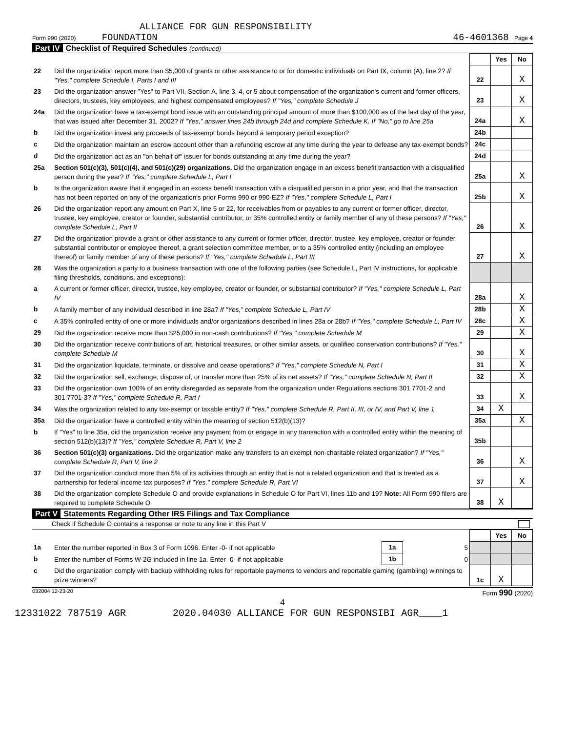ALLIANCE FOR GUN RESPONSIBILITY
Form 990 (2020) FOUNDATION 46-4601368 Page 4
Part IV Checklist of Required Schedules (continued)
| | | | Yes | No |
| 22 | Did the organization report more than $5,000 of grants or other assistance to or for domestic individuals on Part IX, column (A), line 2? If "Yes," complete Schedule I, Parts I and III | 22 | | X |
| 23 | Did the organization answer "Yes" to Part VII, Section A, line 3, 4, or 5 about compensation of the organization's current and former officers, directors, trustees, key employees, and highest compensated employees? If "Yes," complete Schedule J | 23 | | X |
| 24a | Did the organization have a tax-exempt bond issue with an outstanding principal amount of more than $100,000 as of the last day of the year, that was issued after December 31, 2002? If "Yes," answer lines 24b through 24d and complete Schedule K. If "No," go to line 25a | 24a | | X |
| b | Did the organization invest any proceeds of tax-exempt bonds beyond a temporary period exception? | 24b | | |
| c | Did the organization maintain an escrow account other than a refunding escrow at any time during the year to defease any tax-exempt bonds? | 24c | | |
| d | Did the organization act as an "on behalf of" issuer for bonds outstanding at any time during the year? | 24d | | |
| 25a | Section 501(c)(3), 501(c)(4), and 501(c)(29) organizations. Did the organization engage in an excess benefit transaction with a disqualified person during the year? If "Yes," complete Schedule L, Part I | 25a | | X |
| b | Is the organization aware that it engaged in an excess benefit transaction with a disqualified person in a prior year, and that the transaction has not been reported on any of the organization's prior Forms 990 or 990-EZ? If "Yes," complete Schedule L, Part I | 25b | | X |
| 26 | Did the organization report any amount on Part X, line 5 or 22, for receivables from or payables to any current or former officer, director, trustee, key employee, creator or founder, substantial contributor, or 35% controlled entity or family member of any of these persons? If "Yes," complete Schedule L, Part II | 26 | | X |
| 27 | Did the organization provide a grant or other assistance to any current or former officer, director, trustee, key employee, creator or founder, substantial contributor or employee thereof, a grant selection committee member, or to a 35% controlled entity (including an employee thereof) or family member of any of these persons? If "Yes," complete Schedule L, Part III | 27 | | X |
| 28 | Was the organization a party to a business transaction with one of the following parties (see Schedule L, Part IV instructions, for applicable filing thresholds, conditions, and exceptions): | | | |
| a | A current or former officer, director, trustee, key employee, creator or founder, or substantial contributor? If "Yes," complete Schedule L, Part IV | 28a | | X |
| b | A family member of any individual described in line 28a? If "Yes," complete Schedule L, Part IV | 28b | | X |
| c | A 35% controlled entity of one or more individuals and/or organizations described in lines 28a or 28b? If "Yes," complete Schedule L, Part IV | 28c | | X |
| 29 | Did the organization receive more than $25,000 in non-cash contributions? If "Yes," complete Schedule M | 29 | | X |
| 30 | Did the organization receive contributions of art, historical treasures, or other similar assets, or qualified conservation contributions? If "Yes," complete Schedule M | 30 | | X |
| 31 | Did the organization liquidate, terminate, or dissolve and cease operations? If "Yes," complete Schedule N, Part I | 31 | | X |
| 32 | Did the organization sell, exchange, dispose of, or transfer more than 25% of its net assets? If "Yes," complete Schedule N, Part II | 32 | | X |
| 33 | Did the organization own 100% of an entity disregarded as separate from the organization under Regulations sections 301.7701-2 and 301.7701-3? If "Yes," complete Schedule R, Part I | 33 | | X |
| 34 | Was the organization related to any tax-exempt or taxable entity? If "Yes," complete Schedule R, Part II, III, or IV, and Part V, line 1 | 34 | X | |
| 35a | Did the organization have a controlled entity within the meaning of section 512(b)(13)? | 35a | | X |
| b | If "Yes" to line 35a, did the organization receive any payment from or engage in any transaction with a controlled entity within the meaning of section 512(b)(13)? If "Yes," complete Schedule R, Part V, line 2 | 35b | | |
| 36 | Section 501(c)(3) organizations. Did the organization make any transfers to an exempt non-charitable related organization? If "Yes," complete Schedule R, Part V, line 2 | 36 | | X |
| 37 | Did the organization conduct more than 5% of its activities through an entity that is not a related organization and that is treated as a partnership for federal income tax purposes? If "Yes," complete Schedule R, Part VI | 37 | | X |
| 38 | Did the organization complete Schedule O and provide explanations in Schedule O for Part VI, lines 11b and 19? Note: All Form 990 filers are required to complete Schedule O | 38 | X | |
Part V Statements Regarding Other IRS Filings and Tax Compliance
Check if Schedule O contains a response or note to any line in this Part V
| | | | | | Yes | No |
| 1a | Enter the number reported in Box 3 of Form 1096. Enter -0- if not applicable | 1a | 5 | | | |
| b | Enter the number of Forms W-2G included in line 1a. Enter -0- if not applicable | 1b | 0 | | | |
| c | Did the organization comply with backup withholding rules for reportable payments to vendors and reportable gaming (gambling) winnings to prize winners? | | | 1c | X | |
032004 12-23-20 Form 990 (2020)
4
12331022 787519 AGR 2020.04030 ALLIANCE FOR GUN RESPONSIBI AGR____1